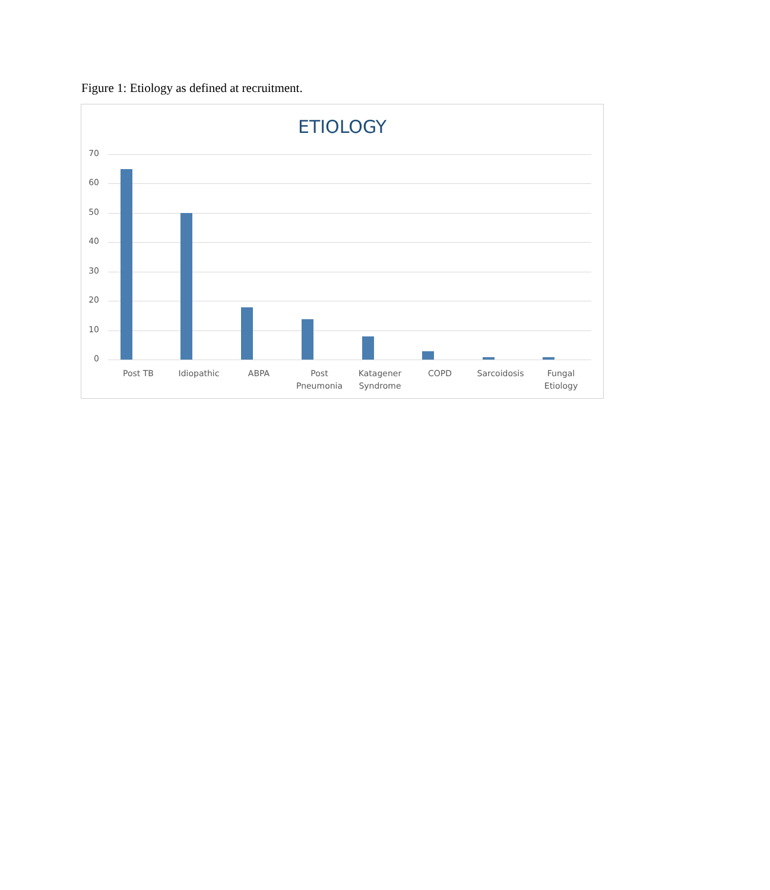Figure 1: Etiology as defined at recruitment.
ETIOLOGY
70
60
50
40
30
20
10
0
Post TB Idiopathic ABPA
Post Pneumonia
Katagener Syndrome
COPD Sarcoidosis
Fungal Etiology